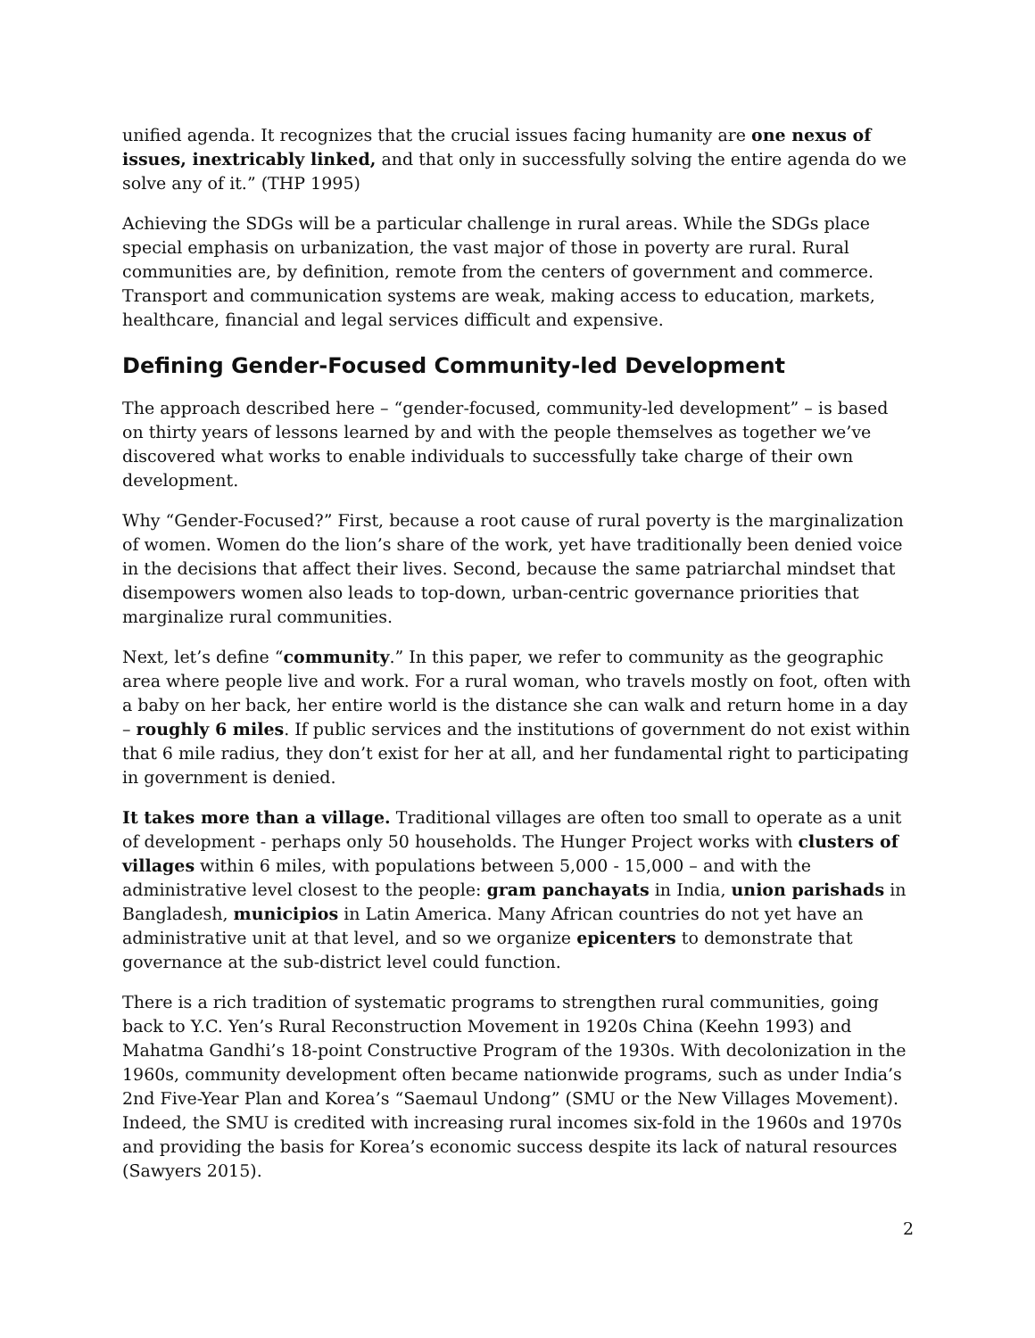unified agenda. It recognizes that the crucial issues facing humanity are one nexus of issues, inextricably linked, and that only in successfully solving the entire agenda do we solve any of it.” (THP 1995)
Achieving the SDGs will be a particular challenge in rural areas. While the SDGs place special emphasis on urbanization, the vast major of those in poverty are rural. Rural communities are, by definition, remote from the centers of government and commerce. Transport and communication systems are weak, making access to education, markets, healthcare, financial and legal services difficult and expensive.
Defining Gender-Focused Community-led Development
The approach described here – “gender-focused, community-led development” – is based on thirty years of lessons learned by and with the people themselves as together we’ve discovered what works to enable individuals to successfully take charge of their own development.
Why “Gender-Focused?” First, because a root cause of rural poverty is the marginalization of women. Women do the lion’s share of the work, yet have traditionally been denied voice in the decisions that affect their lives. Second, because the same patriarchal mindset that disempowers women also leads to top-down, urban-centric governance priorities that marginalize rural communities.
Next, let’s define “community.” In this paper, we refer to community as the geographic area where people live and work. For a rural woman, who travels mostly on foot, often with a baby on her back, her entire world is the distance she can walk and return home in a day – roughly 6 miles. If public services and the institutions of government do not exist within that 6 mile radius, they don’t exist for her at all, and her fundamental right to participating in government is denied.
It takes more than a village. Traditional villages are often too small to operate as a unit of development - perhaps only 50 households. The Hunger Project works with clusters of villages within 6 miles, with populations between 5,000 - 15,000 – and with the administrative level closest to the people: gram panchayats in India, union parishads in Bangladesh, municipios in Latin America. Many African countries do not yet have an administrative unit at that level, and so we organize epicenters to demonstrate that governance at the sub-district level could function.
There is a rich tradition of systematic programs to strengthen rural communities, going back to Y.C. Yen’s Rural Reconstruction Movement in 1920s China (Keehn 1993) and Mahatma Gandhi’s 18-point Constructive Program of the 1930s. With decolonization in the 1960s, community development often became nationwide programs, such as under India’s 2nd Five-Year Plan and Korea’s “Saemaul Undong” (SMU or the New Villages Movement). Indeed, the SMU is credited with increasing rural incomes six-fold in the 1960s and 1970s and providing the basis for Korea’s economic success despite its lack of natural resources (Sawyers 2015).
2